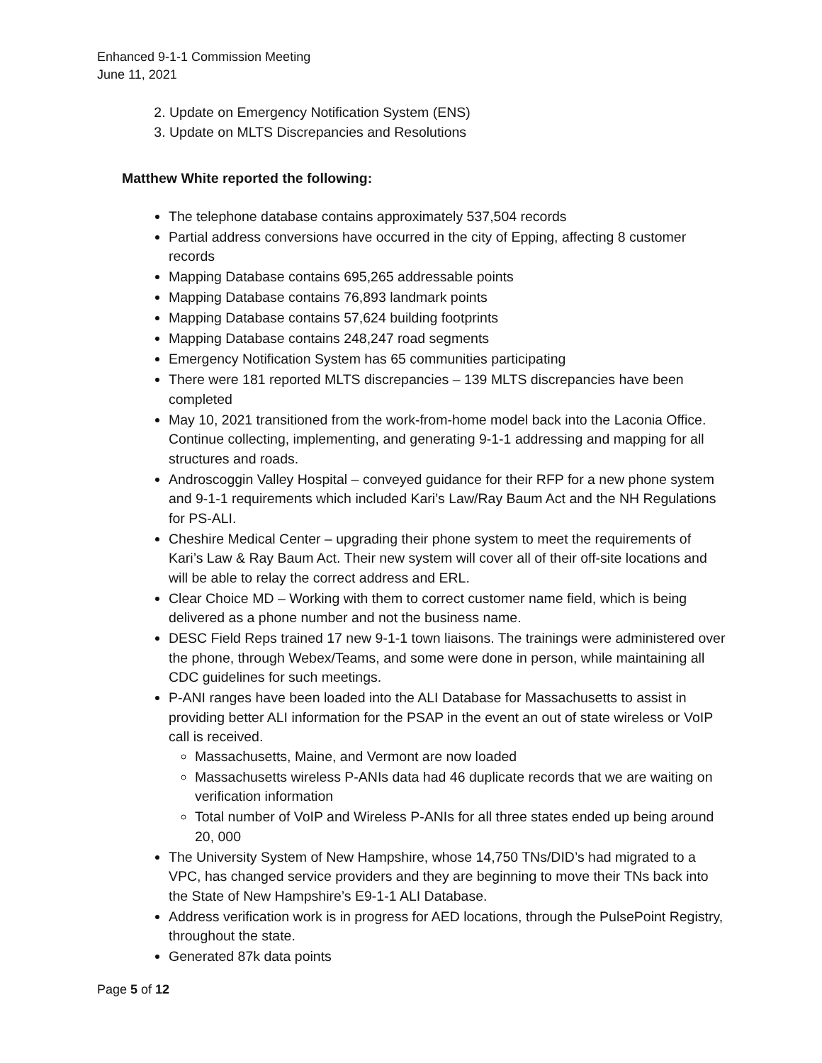Enhanced 9-1-1 Commission Meeting
June 11, 2021
2. Update on Emergency Notification System (ENS)
3. Update on MLTS Discrepancies and Resolutions
Matthew White reported the following:
The telephone database contains approximately 537,504 records
Partial address conversions have occurred in the city of Epping, affecting 8 customer records
Mapping Database contains 695,265 addressable points
Mapping Database contains 76,893 landmark points
Mapping Database contains 57,624 building footprints
Mapping Database contains 248,247 road segments
Emergency Notification System has 65 communities participating
There were 181 reported MLTS discrepancies – 139 MLTS discrepancies have been completed
May 10, 2021 transitioned from the work-from-home model back into the Laconia Office. Continue collecting, implementing, and generating 9-1-1 addressing and mapping for all structures and roads.
Androscoggin Valley Hospital – conveyed guidance for their RFP for a new phone system and 9-1-1 requirements which included Kari’s Law/Ray Baum Act and the NH Regulations for PS-ALI.
Cheshire Medical Center – upgrading their phone system to meet the requirements of Kari’s Law & Ray Baum Act. Their new system will cover all of their off-site locations and will be able to relay the correct address and ERL.
Clear Choice MD – Working with them to correct customer name field, which is being delivered as a phone number and not the business name.
DESC Field Reps trained 17 new 9-1-1 town liaisons. The trainings were administered over the phone, through Webex/Teams, and some were done in person, while maintaining all CDC guidelines for such meetings.
P-ANI ranges have been loaded into the ALI Database for Massachusetts to assist in providing better ALI information for the PSAP in the event an out of state wireless or VoIP call is received.
Massachusetts, Maine, and Vermont are now loaded
Massachusetts wireless P-ANIs data had 46 duplicate records that we are waiting on verification information
Total number of VoIP and Wireless P-ANIs for all three states ended up being around 20, 000
The University System of New Hampshire, whose 14,750 TNs/DID’s had migrated to a VPC, has changed service providers and they are beginning to move their TNs back into the State of New Hampshire’s E9-1-1 ALI Database.
Address verification work is in progress for AED locations, through the PulsePoint Registry, throughout the state.
Generated 87k data points
Page 5 of 12